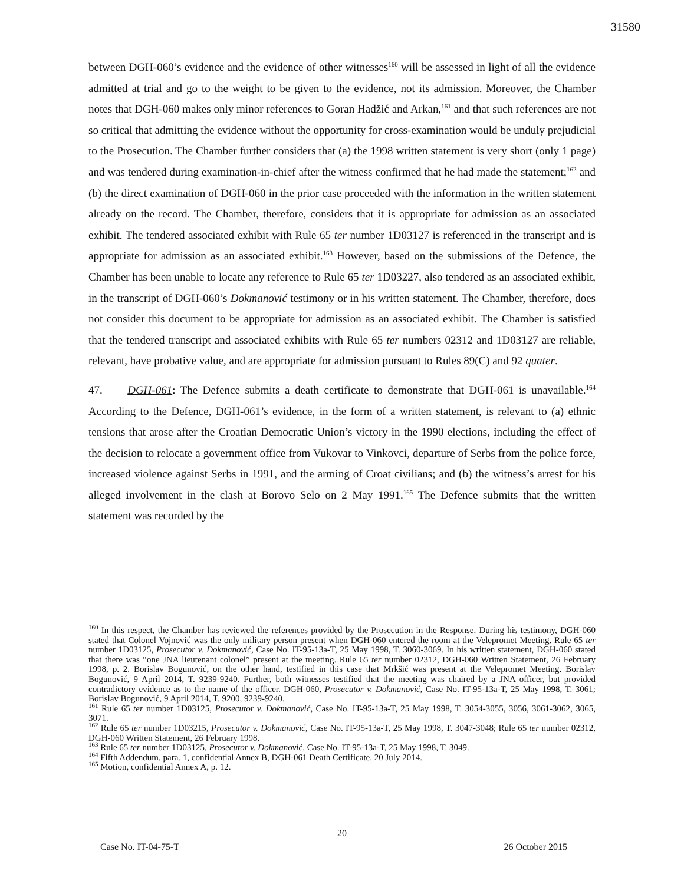31580
between DGH-060’s evidence and the evidence of other witnesses<sup>160</sup> will be assessed in light of all the evidence admitted at trial and go to the weight to be given to the evidence, not its admission. Moreover, the Chamber notes that DGH-060 makes only minor references to Goran Hadžić and Arkan,<sup>161</sup> and that such references are not so critical that admitting the evidence without the opportunity for cross-examination would be unduly prejudicial to the Prosecution. The Chamber further considers that (a) the 1998 written statement is very short (only 1 page) and was tendered during examination-in-chief after the witness confirmed that he had made the statement;<sup>162</sup> and (b) the direct examination of DGH-060 in the prior case proceeded with the information in the written statement already on the record. The Chamber, therefore, considers that it is appropriate for admission as an associated exhibit. The tendered associated exhibit with Rule 65 ter number 1D03127 is referenced in the transcript and is appropriate for admission as an associated exhibit.<sup>163</sup> However, based on the submissions of the Defence, the Chamber has been unable to locate any reference to Rule 65 ter 1D03227, also tendered as an associated exhibit, in the transcript of DGH-060’s Dokmanović testimony or in his written statement. The Chamber, therefore, does not consider this document to be appropriate for admission as an associated exhibit. The Chamber is satisfied that the tendered transcript and associated exhibits with Rule 65 ter numbers 02312 and 1D03127 are reliable, relevant, have probative value, and are appropriate for admission pursuant to Rules 89(C) and 92 quater.
47. DGH-061: The Defence submits a death certificate to demonstrate that DGH-061 is unavailable.<sup>164</sup> According to the Defence, DGH-061’s evidence, in the form of a written statement, is relevant to (a) ethnic tensions that arose after the Croatian Democratic Union’s victory in the 1990 elections, including the effect of the decision to relocate a government office from Vukovar to Vinkovci, departure of Serbs from the police force, increased violence against Serbs in 1991, and the arming of Croat civilians; and (b) the witness’s arrest for his alleged involvement in the clash at Borovo Selo on 2 May 1991.<sup>165</sup> The Defence submits that the written statement was recorded by the
<sup>160</sup> In this respect, the Chamber has reviewed the references provided by the Prosecution in the Response. During his testimony, DGH-060 stated that Colonel Vojnović was the only military person present when DGH-060 entered the room at the Velepromet Meeting. Rule 65 ter number 1D03125, Prosecutor v. Dokmanović, Case No. IT-95-13a-T, 25 May 1998, T. 3060-3069. In his written statement, DGH-060 stated that there was “one JNA lieutenant colonel” present at the meeting. Rule 65 ter number 02312, DGH-060 Written Statement, 26 February 1998, p. 2. Borislav Bogunović, on the other hand, testified in this case that Mrkšić was present at the Velepromet Meeting. Borislav Bogunović, 9 April 2014, T. 9239-9240. Further, both witnesses testified that the meeting was chaired by a JNA officer, but provided contradictory evidence as to the name of the officer. DGH-060, Prosecutor v. Dokmanović, Case No. IT-95-13a-T, 25 May 1998, T. 3061; Borislav Bogunović, 9 April 2014, T. 9200, 9239-9240.
<sup>161</sup> Rule 65 ter number 1D03125, Prosecutor v. Dokmanović, Case No. IT-95-13a-T, 25 May 1998, T. 3054-3055, 3056, 3061-3062, 3065, 3071.
<sup>162</sup> Rule 65 ter number 1D03215, Prosecutor v. Dokmanović, Case No. IT-95-13a-T, 25 May 1998, T. 3047-3048; Rule 65 ter number 02312, DGH-060 Written Statement, 26 February 1998.
<sup>163</sup> Rule 65 ter number 1D03125, Prosecutor v. Dokmanović, Case No. IT-95-13a-T, 25 May 1998, T. 3049.
<sup>164</sup> Fifth Addendum, para. 1, confidential Annex B, DGH-061 Death Certificate, 20 July 2014.
<sup>165</sup> Motion, confidential Annex A, p. 12.
20
Case No. IT-04-75-T 26 October 2015